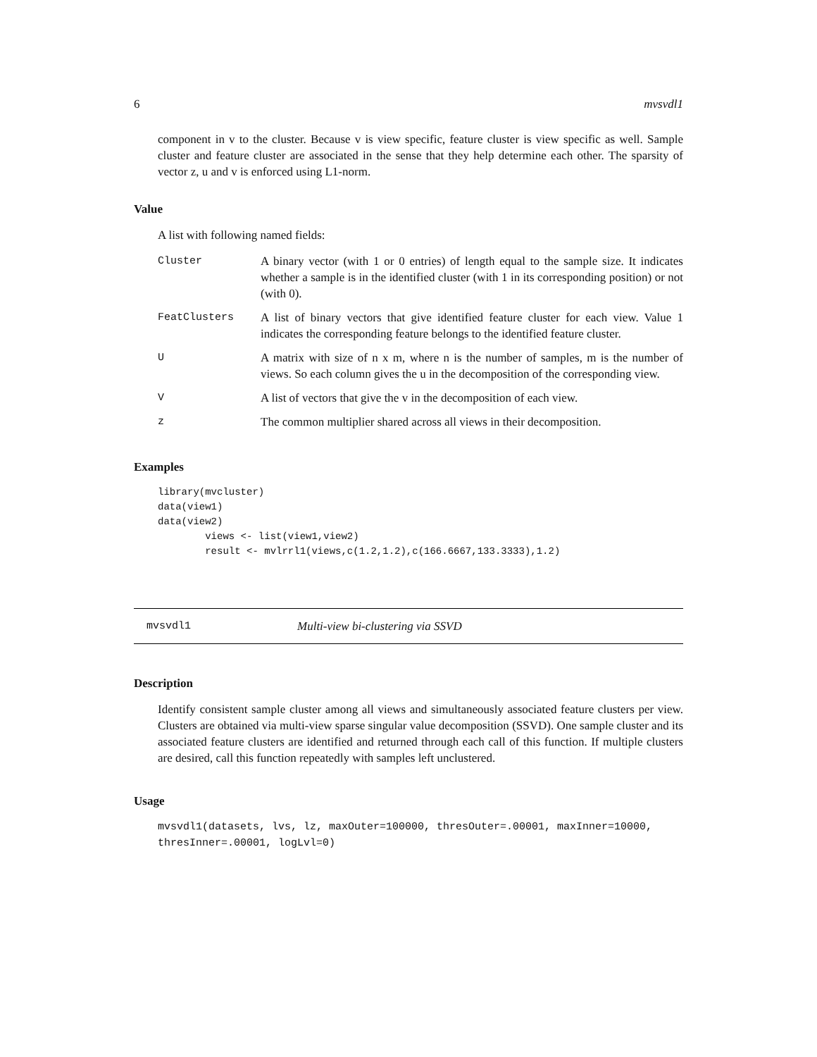6 mvsvdl1
component in v to the cluster. Because v is view specific, feature cluster is view specific as well. Sample cluster and feature cluster are associated in the sense that they help determine each other. The sparsity of vector z, u and v is enforced using L1-norm.
Value
A list with following named fields:
| Cluster | A binary vector (with 1 or 0 entries) of length equal to the sample size. It indicates whether a sample is in the identified cluster (with 1 in its corresponding position) or not (with 0). |
| FeatClusters | A list of binary vectors that give identified feature cluster for each view. Value 1 indicates the corresponding feature belongs to the identified feature cluster. |
| U | A matrix with size of n x m, where n is the number of samples, m is the number of views. So each column gives the u in the decomposition of the corresponding view. |
| V | A list of vectors that give the v in the decomposition of each view. |
| z | The common multiplier shared across all views in their decomposition. |
Examples
library(mvcluster)
data(view1)
data(view2)
        views <- list(view1,view2)
        result <- mvlrrl1(views,c(1.2,1.2),c(166.6667,133.3333),1.2)
mvsvdl1 Multi-view bi-clustering via SSVD
Description
Identify consistent sample cluster among all views and simultaneously associated feature clusters per view. Clusters are obtained via multi-view sparse singular value decomposition (SSVD). One sample cluster and its associated feature clusters are identified and returned through each call of this function. If multiple clusters are desired, call this function repeatedly with samples left unclustered.
Usage
mvsvdl1(datasets, lvs, lz, maxOuter=100000, thresOuter=.00001, maxInner=10000,
thresInner=.00001, logLvl=0)